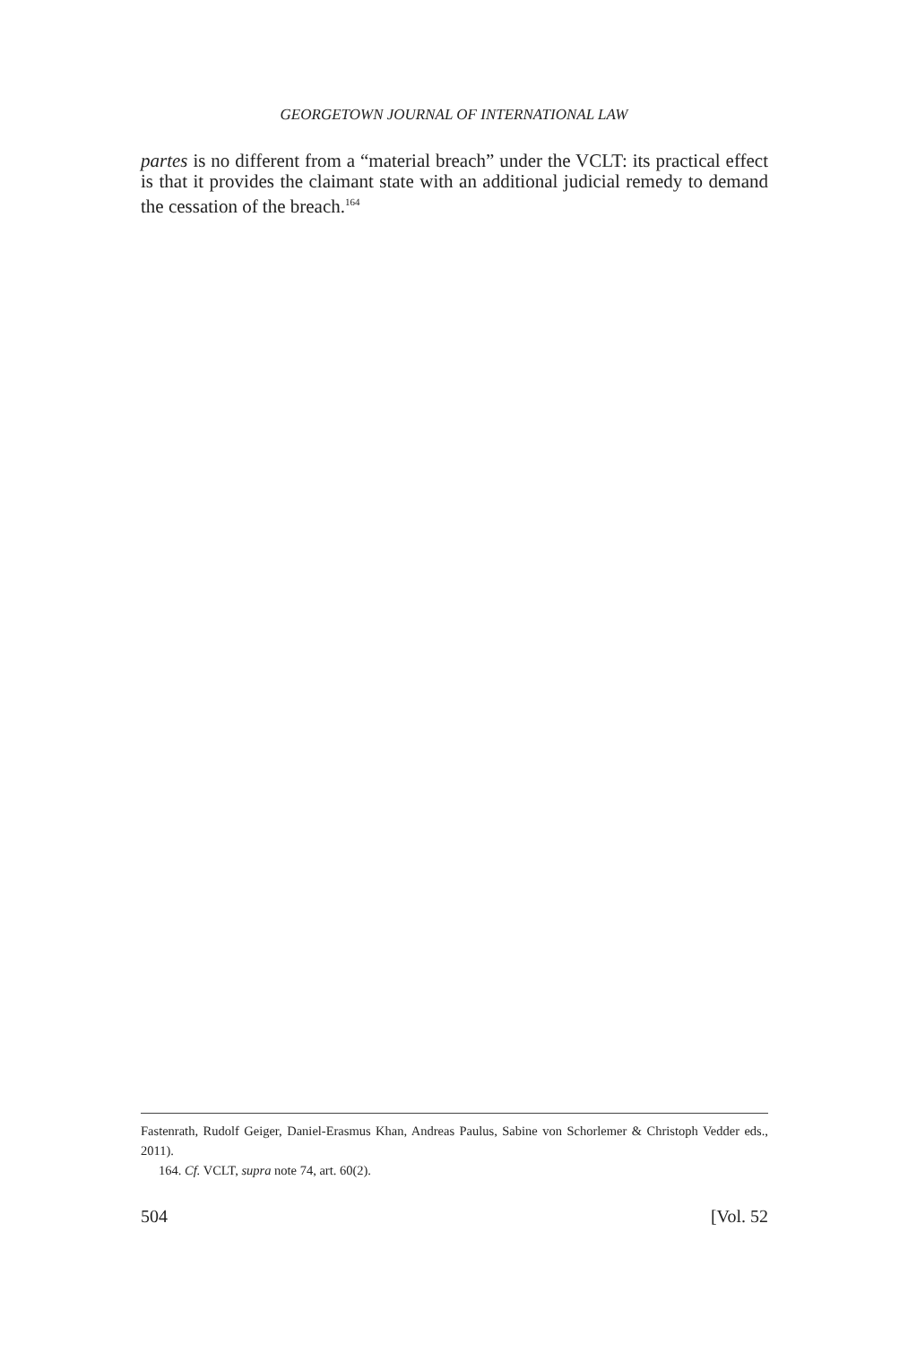GEORGETOWN JOURNAL OF INTERNATIONAL LAW
partes is no different from a “material breach” under the VCLT: its practical effect is that it provides the claimant state with an additional judicial remedy to demand the cessation of the breach.<sup>164</sup>
Fastenrath, Rudolf Geiger, Daniel-Erasmus Khan, Andreas Paulus, Sabine von Schorlemer & Christoph Vedder eds., 2011).
164. Cf. VCLT, supra note 74, art. 60(2).
504 [Vol. 52